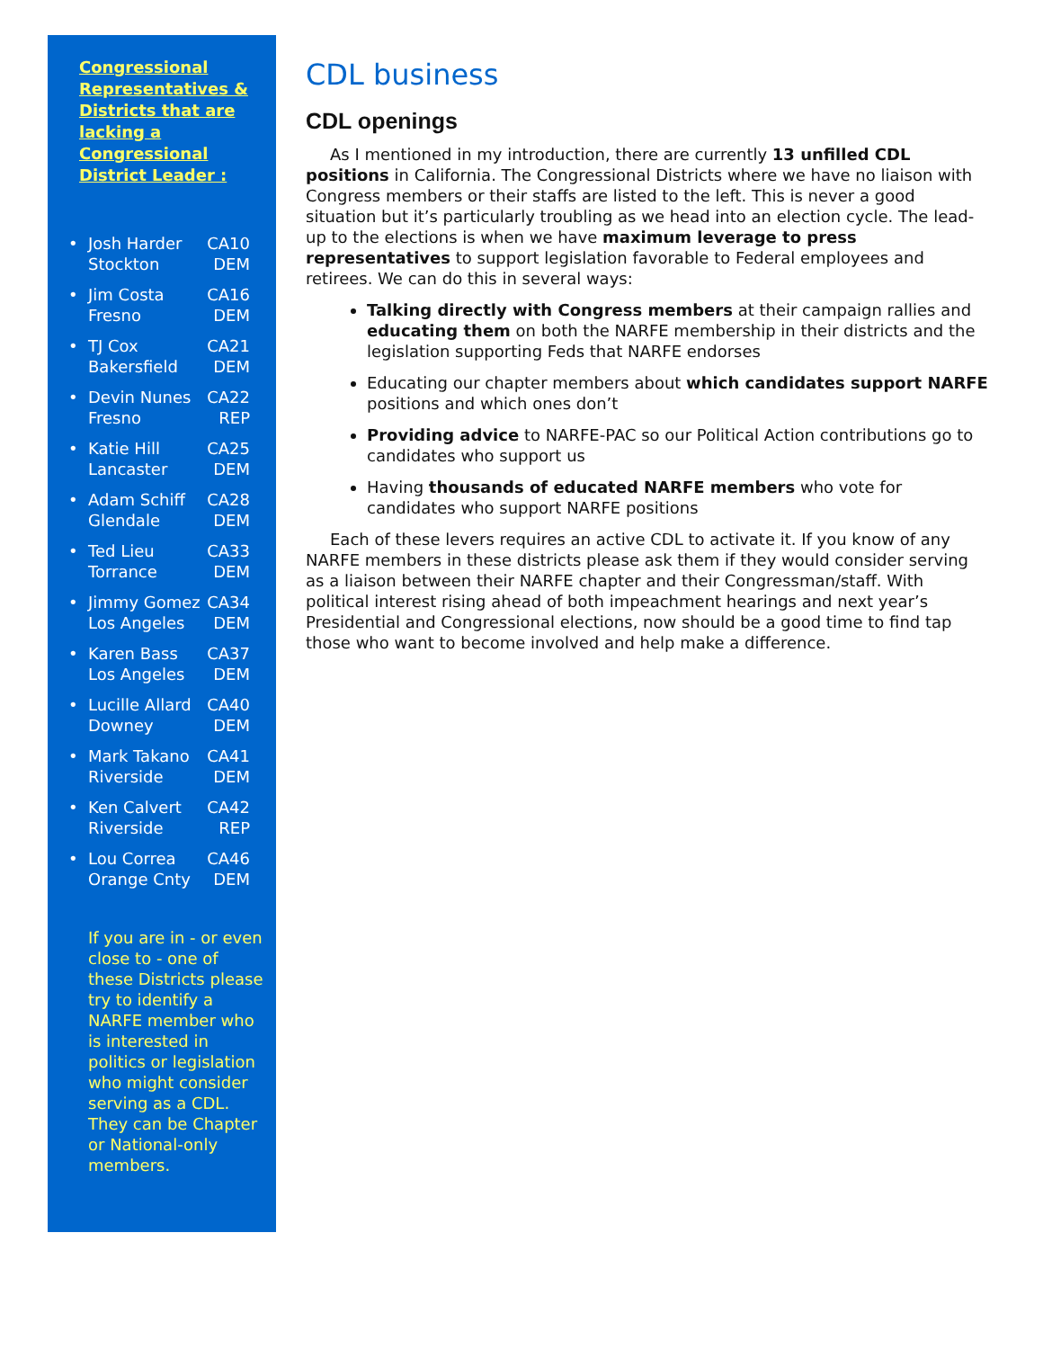Congressional Representatives & Districts that are lacking a Congressional District Leader :
•
Josh Harder CA10
Stockton DEM
•
Jim Costa CA16
Fresno DEM
•
TJ Cox CA21
Bakersfield DEM
•
Devin Nunes CA22
Fresno REP
•
Katie Hill CA25
Lancaster DEM
•
Adam Schiff CA28
Glendale DEM
•
Ted Lieu CA33
Torrance DEM
•
Jimmy Gomez CA34
Los Angeles DEM
•
Karen Bass CA37
Los Angeles DEM
•
Lucille Allard CA40
Downey DEM
•
Mark Takano CA41
Riverside DEM
•
Ken Calvert CA42
Riverside REP
•
Lou Correa CA46
Orange Cnty DEM
If you are in - or even close to - one of these Districts please try to identify a NARFE member who is interested in politics or legislation who might consider serving as a CDL. They can be Chapter or National-only members.
CDL business
CDL openings
As I mentioned in my introduction, there are currently 13 unfilled CDL positions in California. The Congressional Districts where we have no liaison with Congress members or their staffs are listed to the left. This is never a good situation but it’s particularly troubling as we head into an election cycle. The lead-up to the elections is when we have maximum leverage to press representatives to support legislation favorable to Federal employees and retirees. We can do this in several ways:
Talking directly with Congress members at their campaign rallies and educating them on both the NARFE membership in their districts and the legislation supporting Feds that NARFE endorses
Educating our chapter members about which candidates support NARFE positions and which ones don’t
Providing advice to NARFE-PAC so our Political Action contributions go to candidates who support us
Having thousands of educated NARFE members who vote for candidates who support NARFE positions
Each of these levers requires an active CDL to activate it. If you know of any NARFE members in these districts please ask them if they would consider serving as a liaison between their NARFE chapter and their Congressman/staff. With political interest rising ahead of both impeachment hearings and next year’s Presidential and Congressional elections, now should be a good time to find tap those who want to become involved and help make a difference.